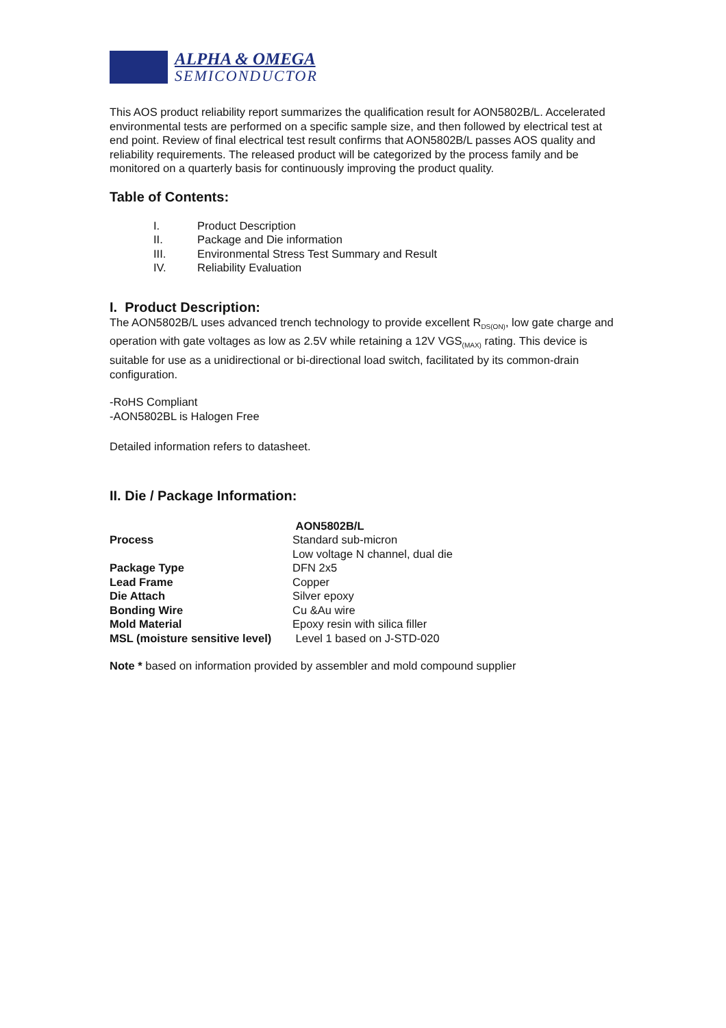ALPHA & OMEGA
SEMICONDUCTOR
This AOS product reliability report summarizes the qualification result for AON5802B/L. Accelerated environmental tests are performed on a specific sample size, and then followed by electrical test at end point. Review of final electrical test result confirms that AON5802B/L passes AOS quality and reliability requirements. The released product will be categorized by the process family and be monitored on a quarterly basis for continuously improving the product quality.
Table of Contents:
I. Product Description
II. Package and Die information
III. Environmental Stress Test Summary and Result
IV. Reliability Evaluation
I. Product Description:
The AON5802B/L uses advanced trench technology to provide excellent R<sub>DS(ON)</sub>, low gate charge and operation with gate voltages as low as 2.5V while retaining a 12V VGS<sub>(MAX)</sub> rating. This device is suitable for use as a unidirectional or bi-directional load switch, facilitated by its common-drain configuration.
-RoHS Compliant
-AON5802BL is Halogen Free
Detailed information refers to datasheet.
II. Die / Package Information:
| | AON5802B/L |
| Process | Standard sub-micron Low voltage N channel, dual die |
| Package Type | DFN 2x5 |
| Lead Frame | Copper |
| Die Attach | Silver epoxy |
| Bonding Wire | Cu &Au wire |
| Mold Material | Epoxy resin with silica filler |
| MSL (moisture sensitive level) | Level 1 based on J-STD-020 |
Note * based on information provided by assembler and mold compound supplier